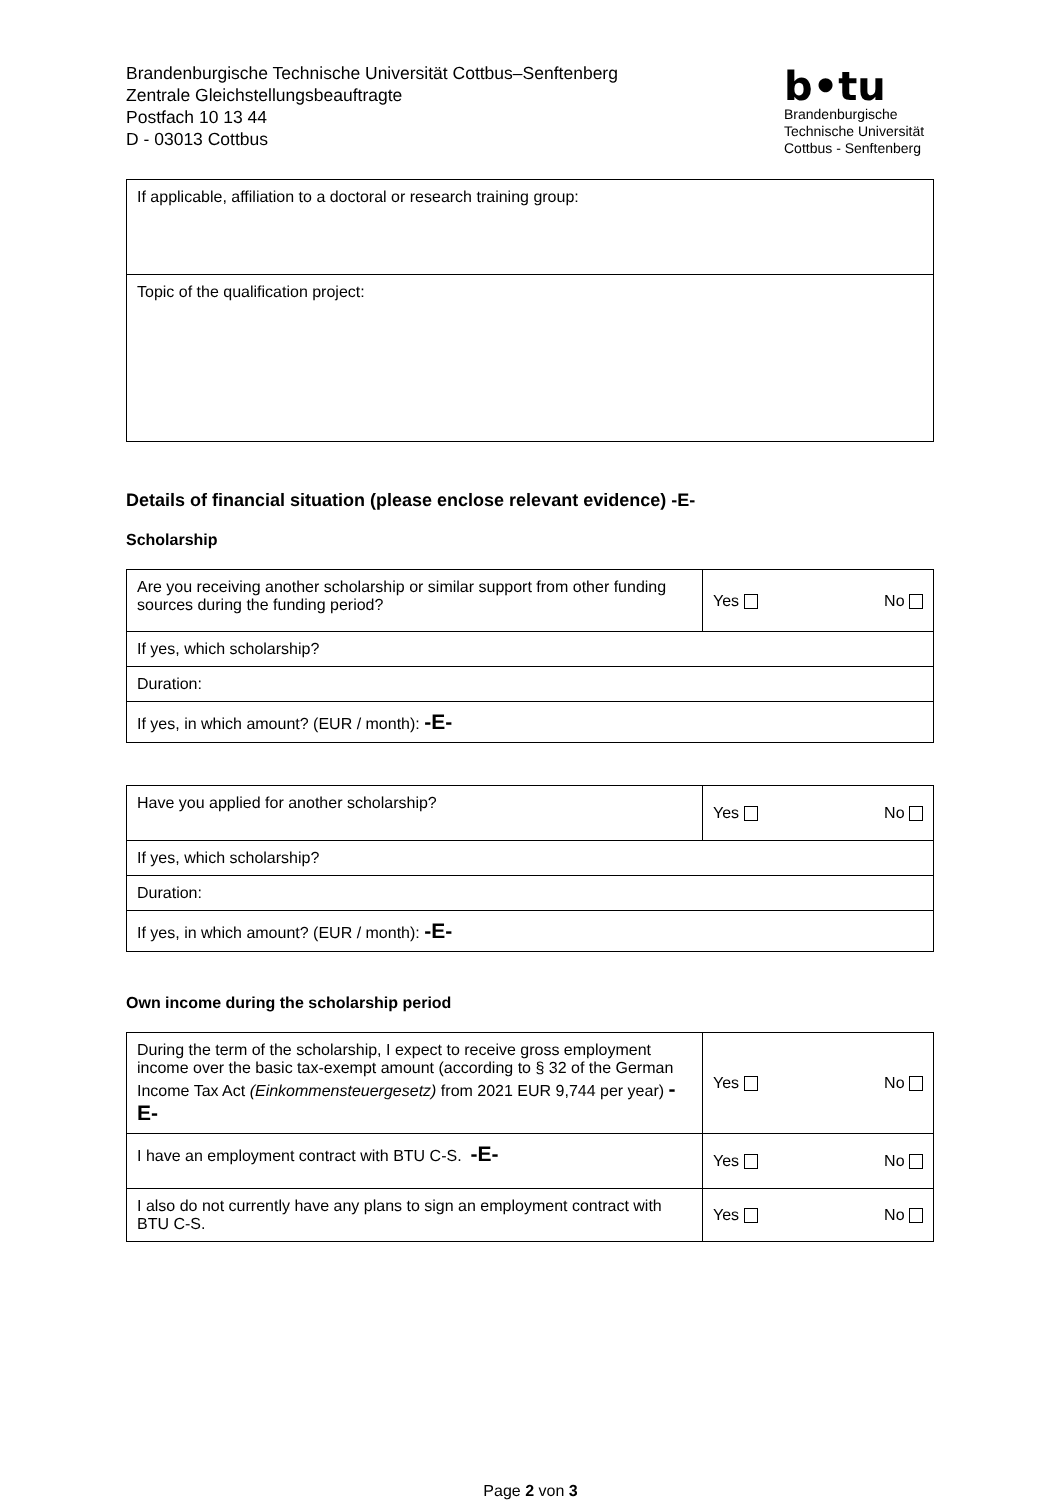Brandenburgische Technische Universität Cottbus–Senftenberg
Zentrale Gleichstellungsbeauftragte
Postfach 10 13 44
D - 03013 Cottbus
b•tu
Brandenburgische
Technische Universität
Cottbus - Senftenberg
| If applicable, affiliation to a doctoral or research training group: |
| Topic of the qualification project: |
Details of financial situation (please enclose relevant evidence) -E-
Scholarship
| Are you receiving another scholarship or similar support from other funding sources during the funding period? | Yes | No |
| If yes, which scholarship? | | |
| Duration: | | |
| If yes, in which amount? (EUR / month): -E- | | |
| Have you applied for another scholarship? | Yes | No |
| If yes, which scholarship? | | |
| Duration: | | |
| If yes, in which amount? (EUR / month): -E- | | |
Own income during the scholarship period
| During the term of the scholarship, I expect to receive gross employment income over the basic tax-exempt amount (according to § 32 of the German Income Tax Act (Einkommensteuergesetz) from 2021 EUR 9,744 per year) -E- | Yes | No |
| I have an employment contract with BTU C-S. -E- | Yes | No |
| I also do not currently have any plans to sign an employment contract with BTU C-S. | Yes | No |
Page 2 von 3